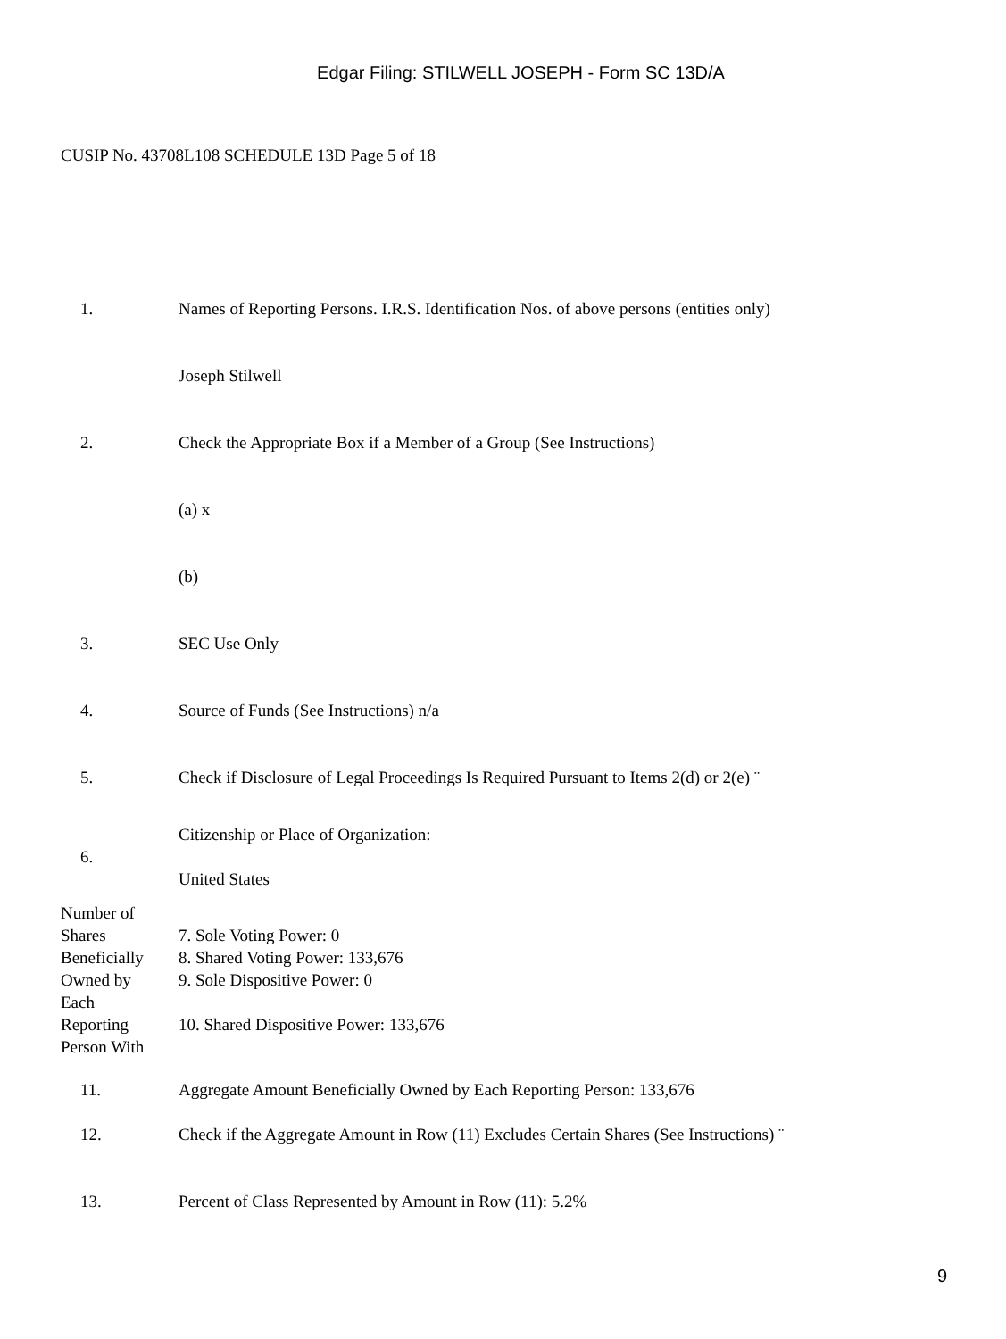Edgar Filing: STILWELL JOSEPH - Form SC 13D/A
CUSIP No. 43708L108 SCHEDULE 13D Page 5 of 18
| 1. | Names of Reporting Persons. I.R.S. Identification Nos. of above persons (entities only) |
| | Joseph Stilwell |
| 2. | Check the Appropriate Box if a Member of a Group (See Instructions) |
| | (a) x |
| | (b) |
| 3. | SEC Use Only |
| 4. | Source of Funds (See Instructions) n/a |
| 5. | Check if Disclosure of Legal Proceedings Is Required Pursuant to Items 2(d) or 2(e) ¨ |
| 6. | Citizenship or Place of Organization: United States |
| Number of Shares Beneficially Owned by Each Reporting Person With | 7. Sole Voting Power: 0 8. Shared Voting Power: 133,676 9. Sole Dispositive Power: 0 10. Shared Dispositive Power: 133,676 |
| 11. | Aggregate Amount Beneficially Owned by Each Reporting Person: 133,676 |
| 12. | Check if the Aggregate Amount in Row (11) Excludes Certain Shares (See Instructions) ¨ |
| 13. | Percent of Class Represented by Amount in Row (11): 5.2% |
9